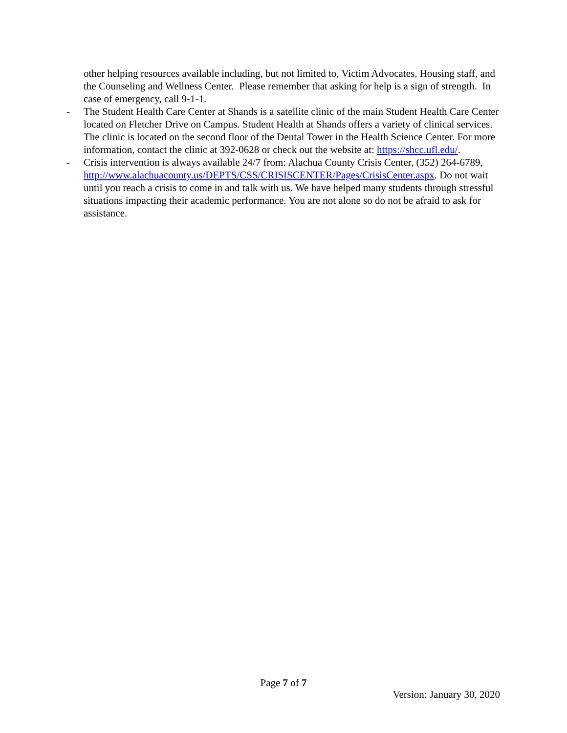other helping resources available including, but not limited to, Victim Advocates, Housing staff, and the Counseling and Wellness Center. Please remember that asking for help is a sign of strength. In case of emergency, call 9-1-1.
- The Student Health Care Center at Shands is a satellite clinic of the main Student Health Care Center located on Fletcher Drive on Campus. Student Health at Shands offers a variety of clinical services. The clinic is located on the second floor of the Dental Tower in the Health Science Center. For more information, contact the clinic at 392-0628 or check out the website at: https://shcc.ufl.edu/.
- Crisis intervention is always available 24/7 from: Alachua County Crisis Center, (352) 264-6789, http://www.alachuacounty.us/DEPTS/CSS/CRISISCENTER/Pages/CrisisCenter.aspx. Do not wait until you reach a crisis to come in and talk with us. We have helped many students through stressful situations impacting their academic performance. You are not alone so do not be afraid to ask for assistance.
Page 7 of 7
Version: January 30, 2020